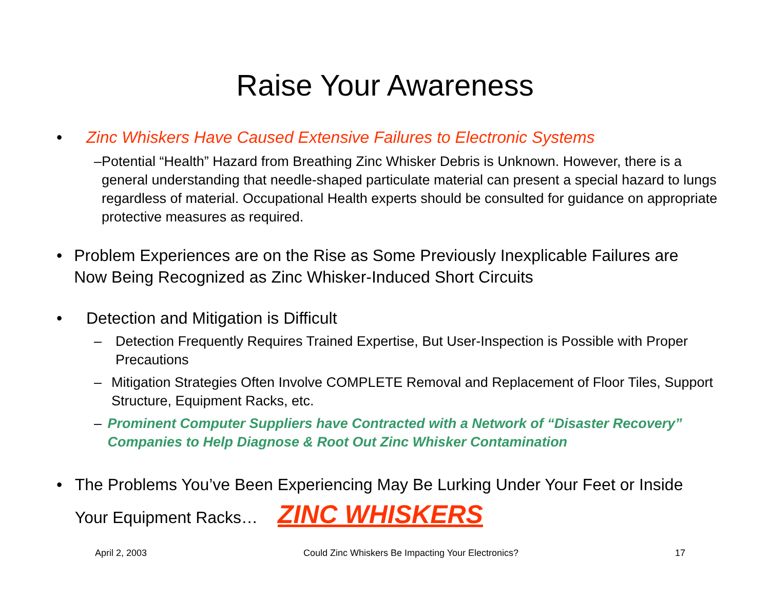Raise Your Awareness
• Zinc Whiskers Have Caused Extensive Failures to Electronic Systems
– Potential “Health” Hazard from Breathing Zinc Whisker Debris is Unknown. However, there is a general understanding that needle-shaped particulate material can present a special hazard to lungs regardless of material. Occupational Health experts should be consulted for guidance on appropriate protective measures as required.
• Problem Experiences are on the Rise as Some Previously Inexplicable Failures are Now Being Recognized as Zinc Whisker-Induced Short Circuits
• Detection and Mitigation is Difficult
– Detection Frequently Requires Trained Expertise, But User-Inspection is Possible with Proper Precautions
– Mitigation Strategies Often Involve COMPLETE Removal and Replacement of Floor Tiles, Support Structure, Equipment Racks, etc.
– Prominent Computer Suppliers have Contracted with a Network of “Disaster Recovery” Companies to Help Diagnose & Root Out Zinc Whisker Contamination
• The Problems You’ve Been Experiencing May Be Lurking Under Your Feet or Inside Your Equipment Racks… ZINC WHISKERS
April 2, 2003 Could Zinc Whiskers Be Impacting Your Electronics? 17